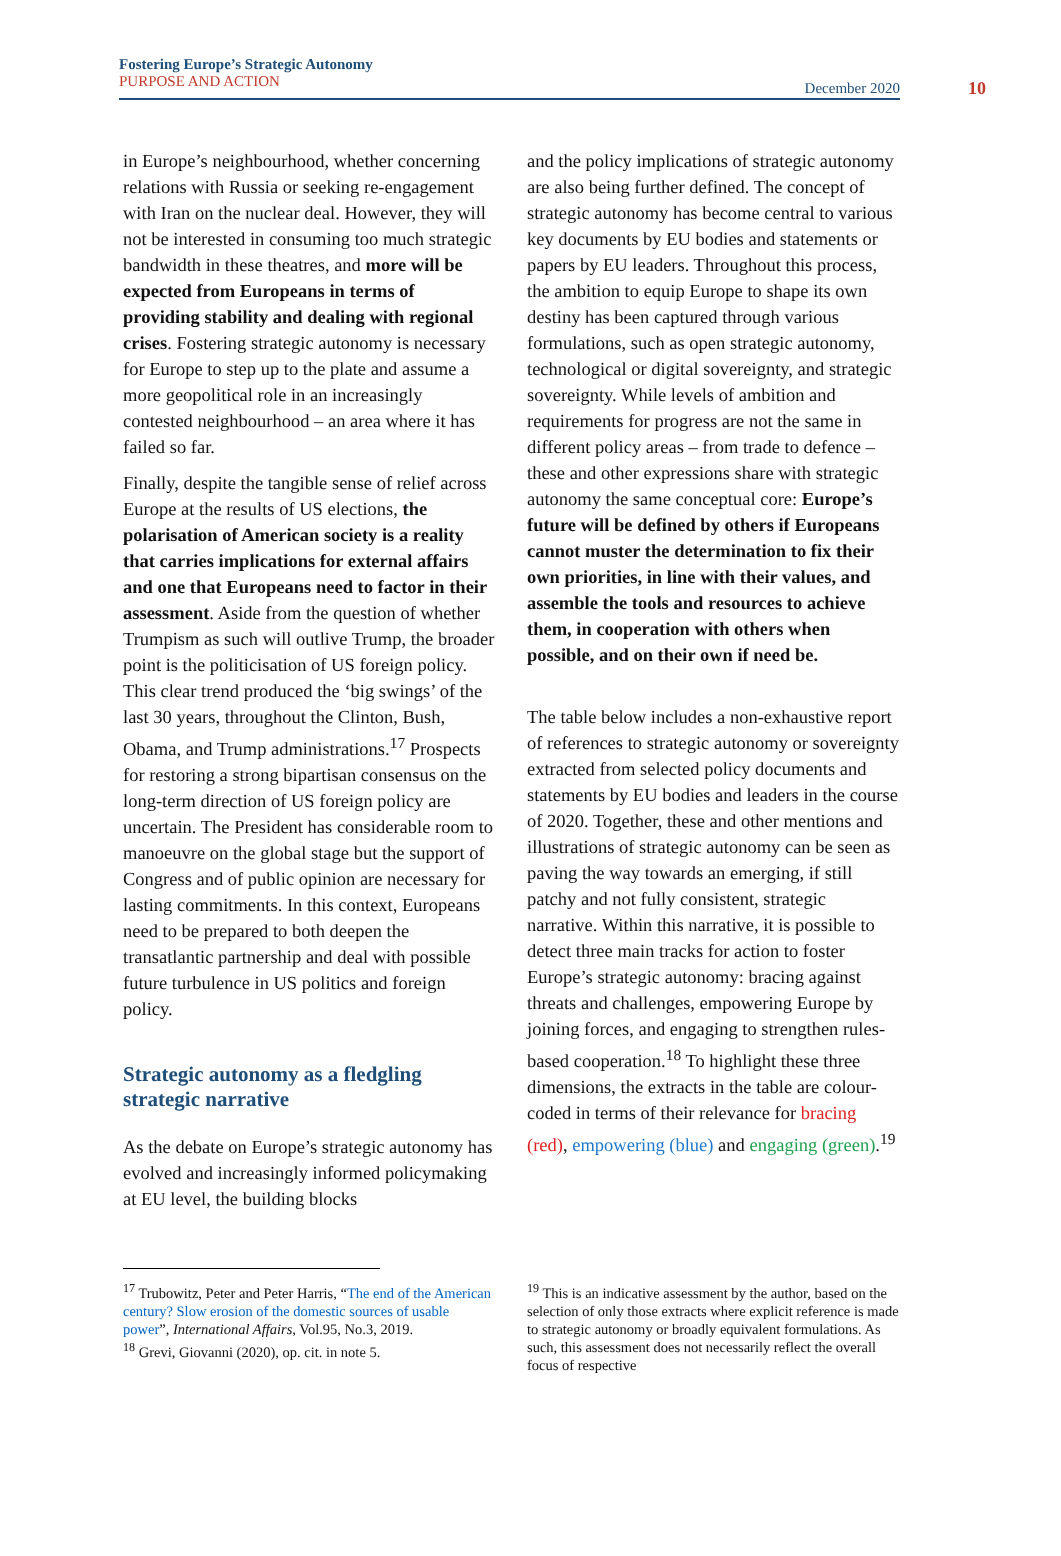Fostering Europe’s Strategic Autonomy
PURPOSE AND ACTION
December 2020
10
in Europe’s neighbourhood, whether concerning relations with Russia or seeking re-engagement with Iran on the nuclear deal. However, they will not be interested in consuming too much strategic bandwidth in these theatres, and more will be expected from Europeans in terms of providing stability and dealing with regional crises. Fostering strategic autonomy is necessary for Europe to step up to the plate and assume a more geopolitical role in an increasingly contested neighbourhood – an area where it has failed so far.
Finally, despite the tangible sense of relief across Europe at the results of US elections, the polarisation of American society is a reality that carries implications for external affairs and one that Europeans need to factor in their assessment. Aside from the question of whether Trumpism as such will outlive Trump, the broader point is the politicisation of US foreign policy. This clear trend produced the ‘big swings’ of the last 30 years, throughout the Clinton, Bush, Obama, and Trump administrations.<sup>17</sup> Prospects for restoring a strong bipartisan consensus on the long-term direction of US foreign policy are uncertain. The President has considerable room to manoeuvre on the global stage but the support of Congress and of public opinion are necessary for lasting commitments. In this context, Europeans need to be prepared to both deepen the transatlantic partnership and deal with possible future turbulence in US politics and foreign policy.
Strategic autonomy as a fledgling strategic narrative
As the debate on Europe’s strategic autonomy has evolved and increasingly informed policymaking at EU level, the building blocks
and the policy implications of strategic autonomy are also being further defined. The concept of strategic autonomy has become central to various key documents by EU bodies and statements or papers by EU leaders. Throughout this process, the ambition to equip Europe to shape its own destiny has been captured through various formulations, such as open strategic autonomy, technological or digital sovereignty, and strategic sovereignty. While levels of ambition and requirements for progress are not the same in different policy areas – from trade to defence – these and other expressions share with strategic autonomy the same conceptual core: Europe’s future will be defined by others if Europeans cannot muster the determination to fix their own priorities, in line with their values, and assemble the tools and resources to achieve them, in cooperation with others when possible, and on their own if need be.
The table below includes a non-exhaustive report of references to strategic autonomy or sovereignty extracted from selected policy documents and statements by EU bodies and leaders in the course of 2020. Together, these and other mentions and illustrations of strategic autonomy can be seen as paving the way towards an emerging, if still patchy and not fully consistent, strategic narrative. Within this narrative, it is possible to detect three main tracks for action to foster Europe’s strategic autonomy: bracing against threats and challenges, empowering Europe by joining forces, and engaging to strengthen rules-based cooperation.<sup>18</sup> To highlight these three dimensions, the extracts in the table are colour-coded in terms of their relevance for bracing (red), empowering (blue) and engaging (green).<sup>19</sup>
<sup>17</sup> Trubowitz, Peter and Peter Harris, “The end of the American century? Slow erosion of the domestic sources of usable power”, International Affairs, Vol.95, No.3, 2019.
<sup>18</sup> Grevi, Giovanni (2020), op. cit. in note 5.
<sup>19</sup> This is an indicative assessment by the author, based on the selection of only those extracts where explicit reference is made to strategic autonomy or broadly equivalent formulations. As such, this assessment does not necessarily reflect the overall focus of respective